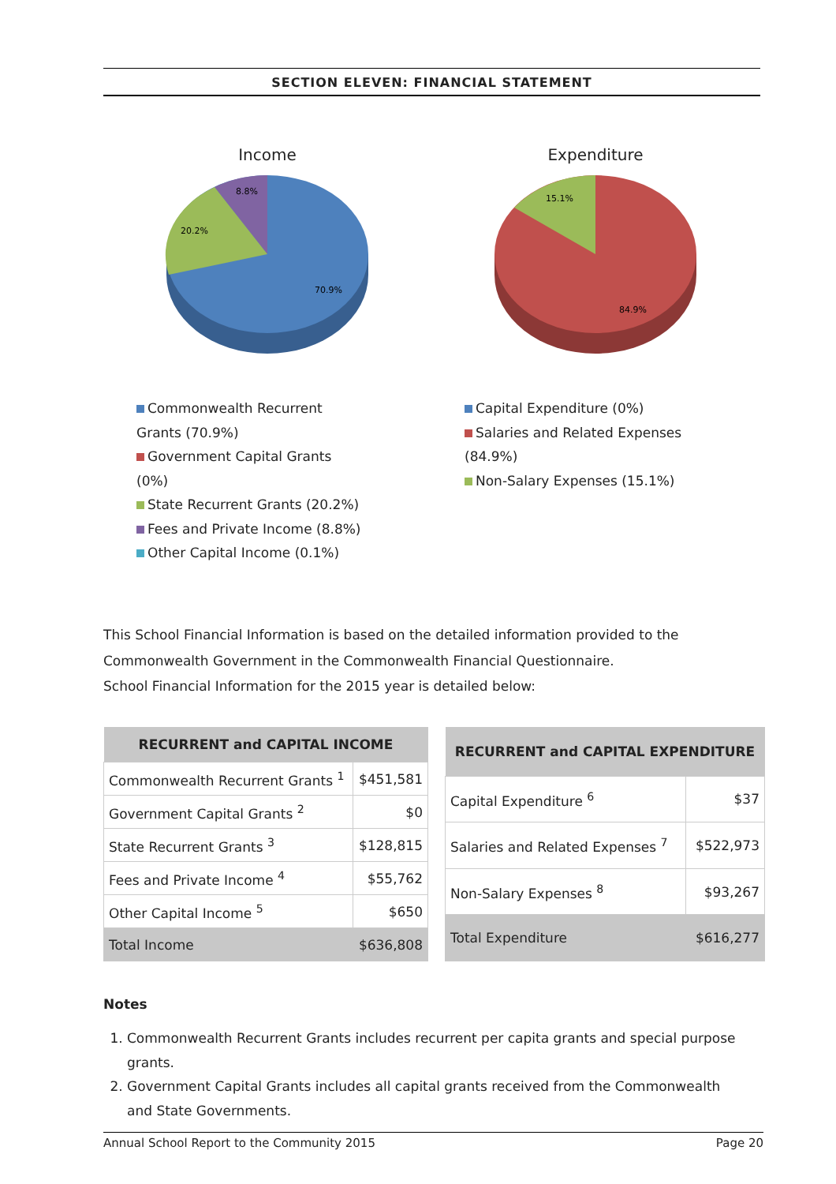SECTION ELEVEN: FINANCIAL STATEMENT
Income
8.8%
20.2%
70.9%
Commonwealth Recurrent Grants (70.9%)
Government Capital Grants (0%)
State Recurrent Grants (20.2%)
Fees and Private Income (8.8%)
Other Capital Income (0.1%)
Expenditure
15.1%
84.9%
Capital Expenditure (0%)
Salaries and Related Expenses (84.9%)
Non-Salary Expenses (15.1%)
This School Financial Information is based on the detailed information provided to the
Commonwealth Government in the Commonwealth Financial Questionnaire.
School Financial Information for the 2015 year is detailed below:
| RECURRENT and CAPITAL INCOME | |
| --- | --- |
| Commonwealth Recurrent Grants <sup>1</sup> | $451,581 |
| Government Capital Grants <sup>2</sup> | $0 |
| State Recurrent Grants <sup>3</sup> | $128,815 |
| Fees and Private Income <sup>4</sup> | $55,762 |
| Other Capital Income <sup>5</sup> | $650 |
| Total Income | $636,808 |
| RECURRENT and CAPITAL EXPENDITURE | |
| --- | --- |
| Capital Expenditure <sup>6</sup> | $37 |
| Salaries and Related Expenses <sup>7</sup> | $522,973 |
| Non-Salary Expenses <sup>8</sup> | $93,267 |
| Total Expenditure | $616,277 |
Notes
1. Commonwealth Recurrent Grants includes recurrent per capita grants and special purpose grants.
2. Government Capital Grants includes all capital grants received from the Commonwealth and State Governments.
Annual School Report to the Community 2015 Page 20